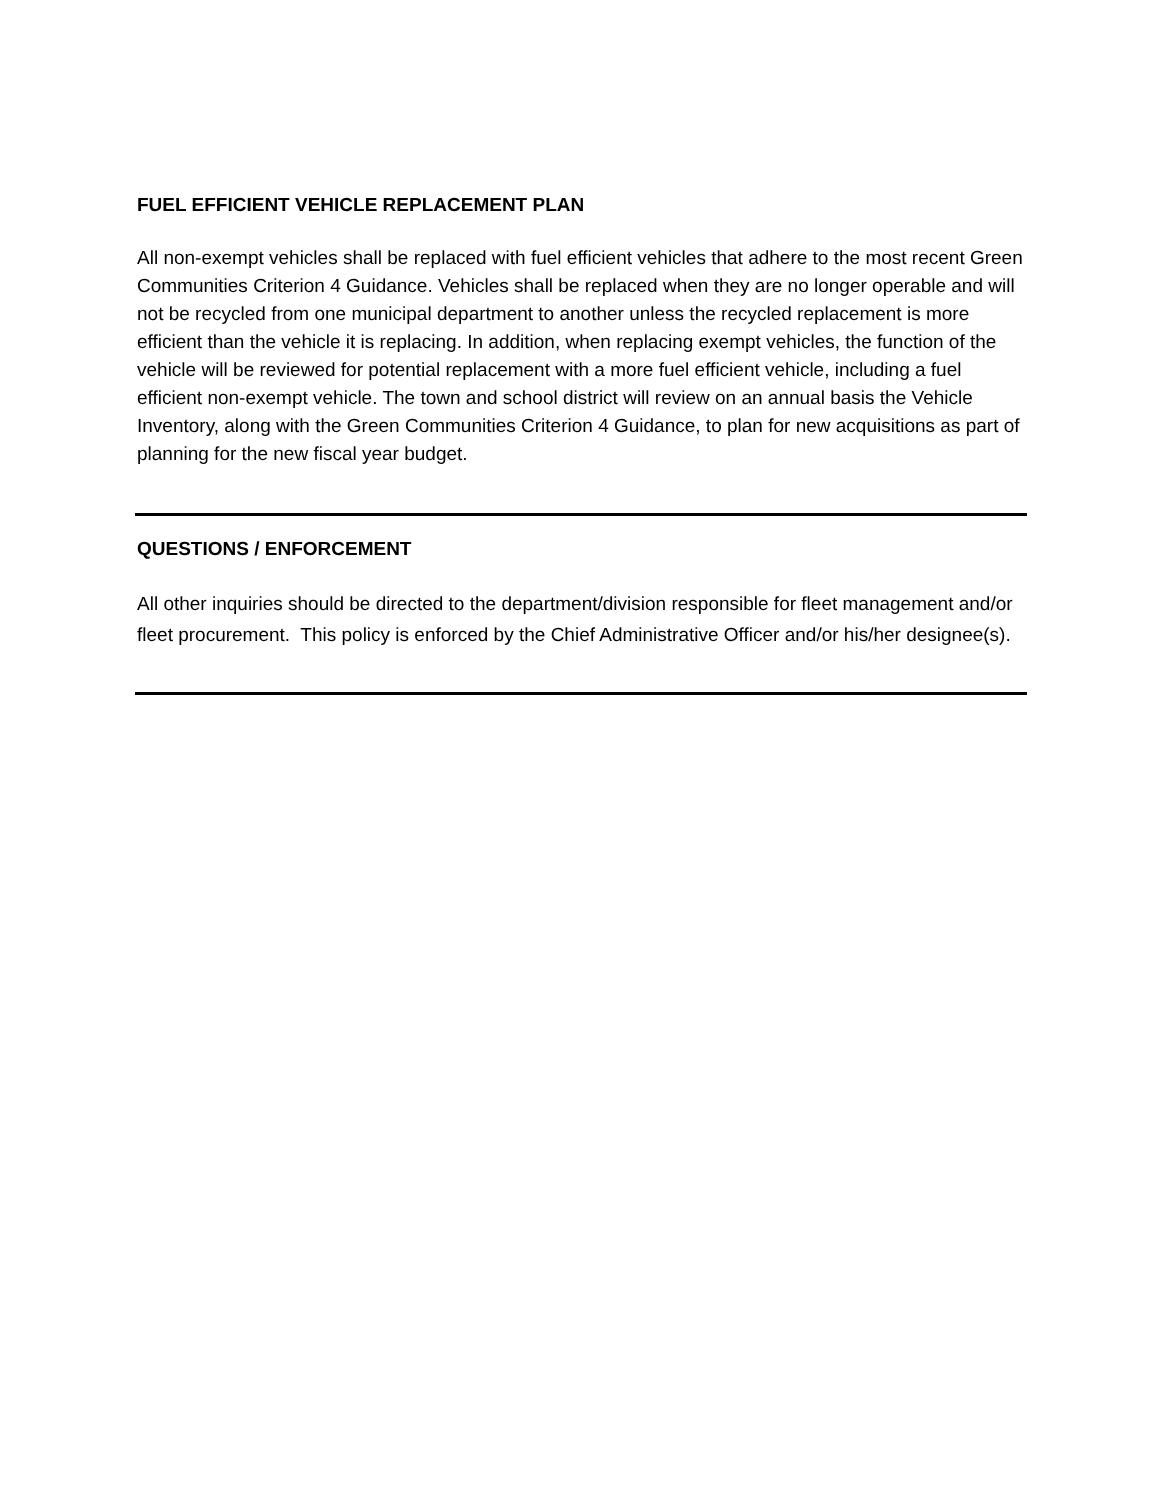FUEL EFFICIENT VEHICLE REPLACEMENT PLAN
All non-exempt vehicles shall be replaced with fuel efficient vehicles that adhere to the most recent Green Communities Criterion 4 Guidance. Vehicles shall be replaced when they are no longer operable and will not be recycled from one municipal department to another unless the recycled replacement is more efficient than the vehicle it is replacing. In addition, when replacing exempt vehicles, the function of the vehicle will be reviewed for potential replacement with a more fuel efficient vehicle, including a fuel efficient non-exempt vehicle. The town and school district will review on an annual basis the Vehicle Inventory, along with the Green Communities Criterion 4 Guidance, to plan for new acquisitions as part of planning for the new fiscal year budget.
QUESTIONS / ENFORCEMENT
All other inquiries should be directed to the department/division responsible for fleet management and/or fleet procurement. This policy is enforced by the Chief Administrative Officer and/or his/her designee(s).